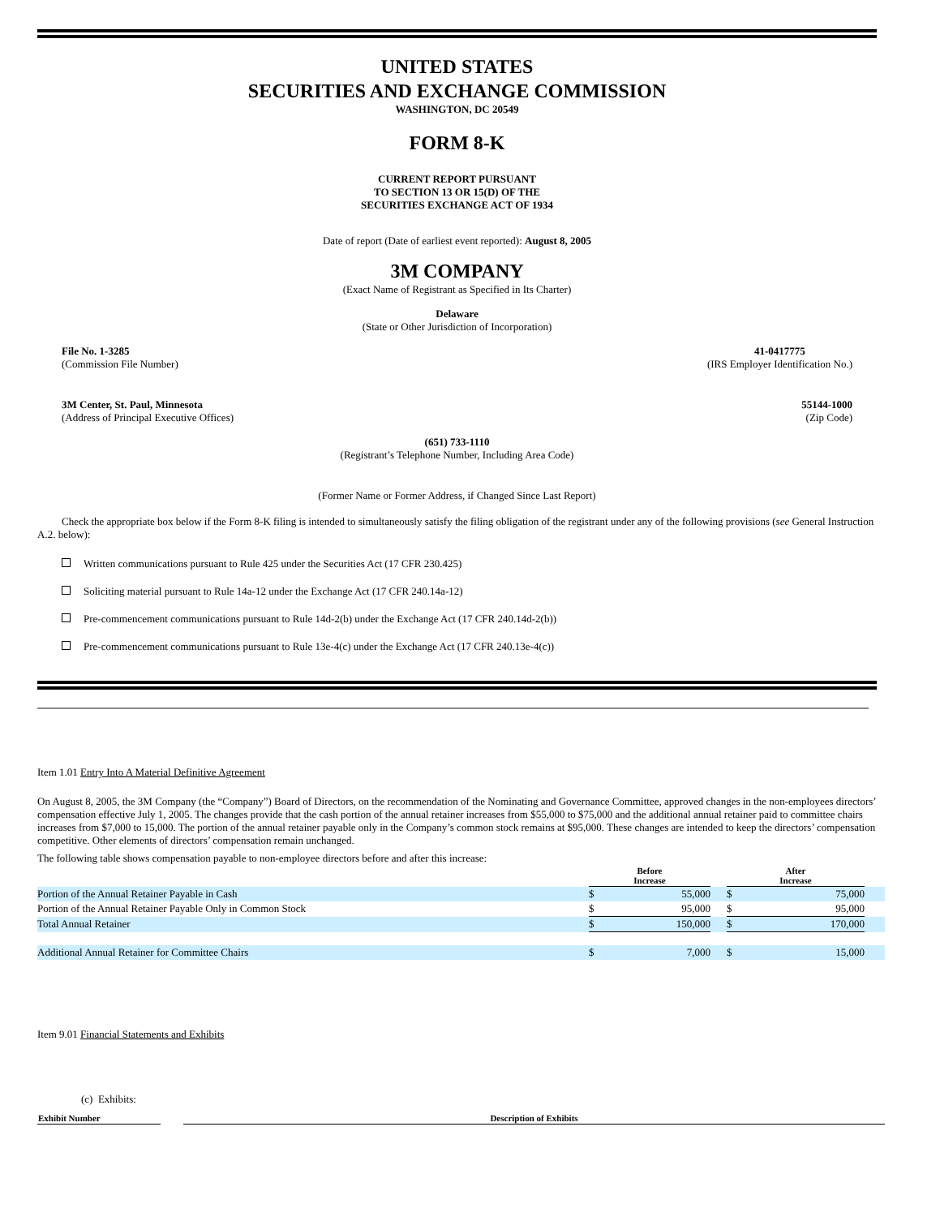UNITED STATES
SECURITIES AND EXCHANGE COMMISSION
WASHINGTON, DC 20549
FORM 8-K
CURRENT REPORT PURSUANT
TO SECTION 13 OR 15(D) OF THE
SECURITIES EXCHANGE ACT OF 1934
Date of report (Date of earliest event reported): August 8, 2005
3M COMPANY
(Exact Name of Registrant as Specified in Its Charter)
Delaware
(State or Other Jurisdiction of Incorporation)
File No. 1-3285
(Commission File Number)
41-0417775
(IRS Employer Identification No.)
3M Center, St. Paul, Minnesota
(Address of Principal Executive Offices)
55144-1000
(Zip Code)
(651) 733-1110
(Registrant’s Telephone Number, Including Area Code)
(Former Name or Former Address, if Changed Since Last Report)
Check the appropriate box below if the Form 8-K filing is intended to simultaneously satisfy the filing obligation of the registrant under any of the following provisions (see General Instruction A.2. below):
Written communications pursuant to Rule 425 under the Securities Act (17 CFR 230.425)
Soliciting material pursuant to Rule 14a-12 under the Exchange Act (17 CFR 240.14a-12)
Pre-commencement communications pursuant to Rule 14d-2(b) under the Exchange Act (17 CFR 240.14d-2(b))
Pre-commencement communications pursuant to Rule 13e-4(c) under the Exchange Act (17 CFR 240.13e-4(c))
Item 1.01 Entry Into A Material Definitive Agreement
On August 8, 2005, the 3M Company (the “Company”) Board of Directors, on the recommendation of the Nominating and Governance Committee, approved changes in the non-employees directors’ compensation effective July 1, 2005. The changes provide that the cash portion of the annual retainer increases from $55,000 to $75,000 and the additional annual retainer paid to committee chairs increases from $7,000 to 15,000. The portion of the annual retainer payable only in the Company’s common stock remains at $95,000. These changes are intended to keep the directors’ compensation competitive. Other elements of directors’ compensation remain unchanged.
The following table shows compensation payable to non-employee directors before and after this increase:
| | Before Increase | | | After Increase | | |
| Portion of the Annual Retainer Payable in Cash | $ | 55,000 | | $ | 75,000 | |
| Portion of the Annual Retainer Payable Only in Common Stock | $ | 95,000 | | $ | 95,000 | |
| Total Annual Retainer | $ | 150,000 | | $ | 170,000 | |
| Additional Annual Retainer for Committee Chairs | $ | 7,000 | | $ | 15,000 | |
Item 9.01 Financial Statements and Exhibits
(c) Exhibits:
| Exhibit Number | | Description of Exhibits |